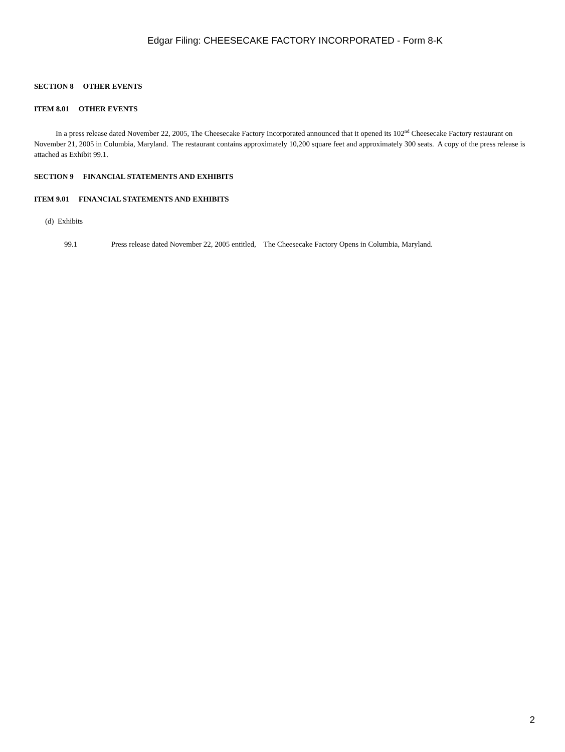Edgar Filing: CHEESECAKE FACTORY INCORPORATED - Form 8-K
SECTION 8 OTHER EVENTS
ITEM 8.01 OTHER EVENTS
In a press release dated November 22, 2005, The Cheesecake Factory Incorporated announced that it opened its 102<sup>nd</sup> Cheesecake Factory restaurant on November 21, 2005 in Columbia, Maryland. The restaurant contains approximately 10,200 square feet and approximately 300 seats. A copy of the press release is attached as Exhibit 99.1.
SECTION 9 FINANCIAL STATEMENTS AND EXHIBITS
ITEM 9.01 FINANCIAL STATEMENTS AND EXHIBITS
(d) Exhibits
99.1 Press release dated November 22, 2005 entitled, The Cheesecake Factory Opens in Columbia, Maryland.
2